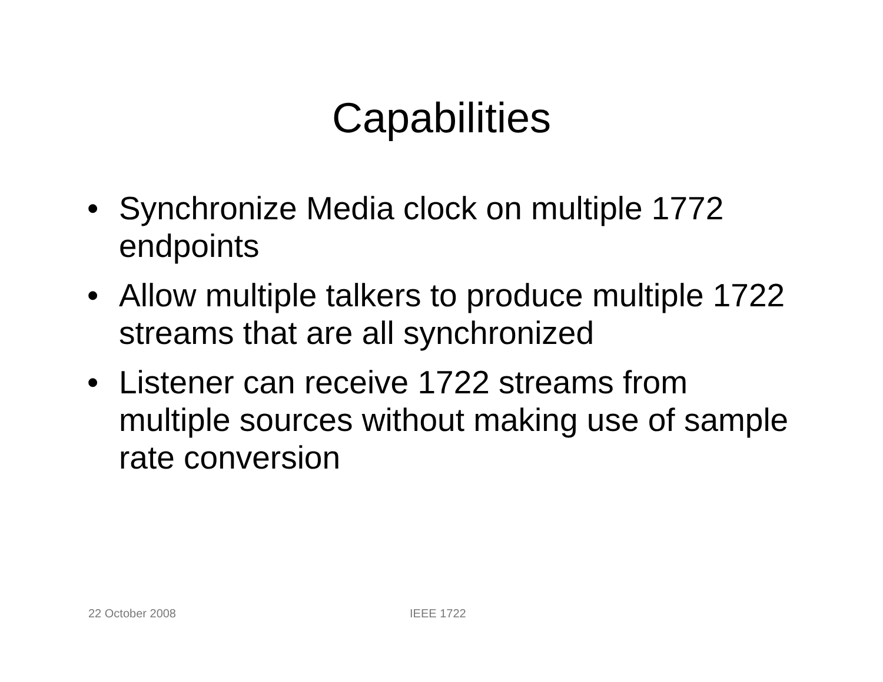Capabilities
• Synchronize Media clock on multiple 1772 endpoints
• Allow multiple talkers to produce multiple 1722 streams that are all synchronized
• Listener can receive 1722 streams from multiple sources without making use of sample rate conversion
22 October 2008 IEEE 1722